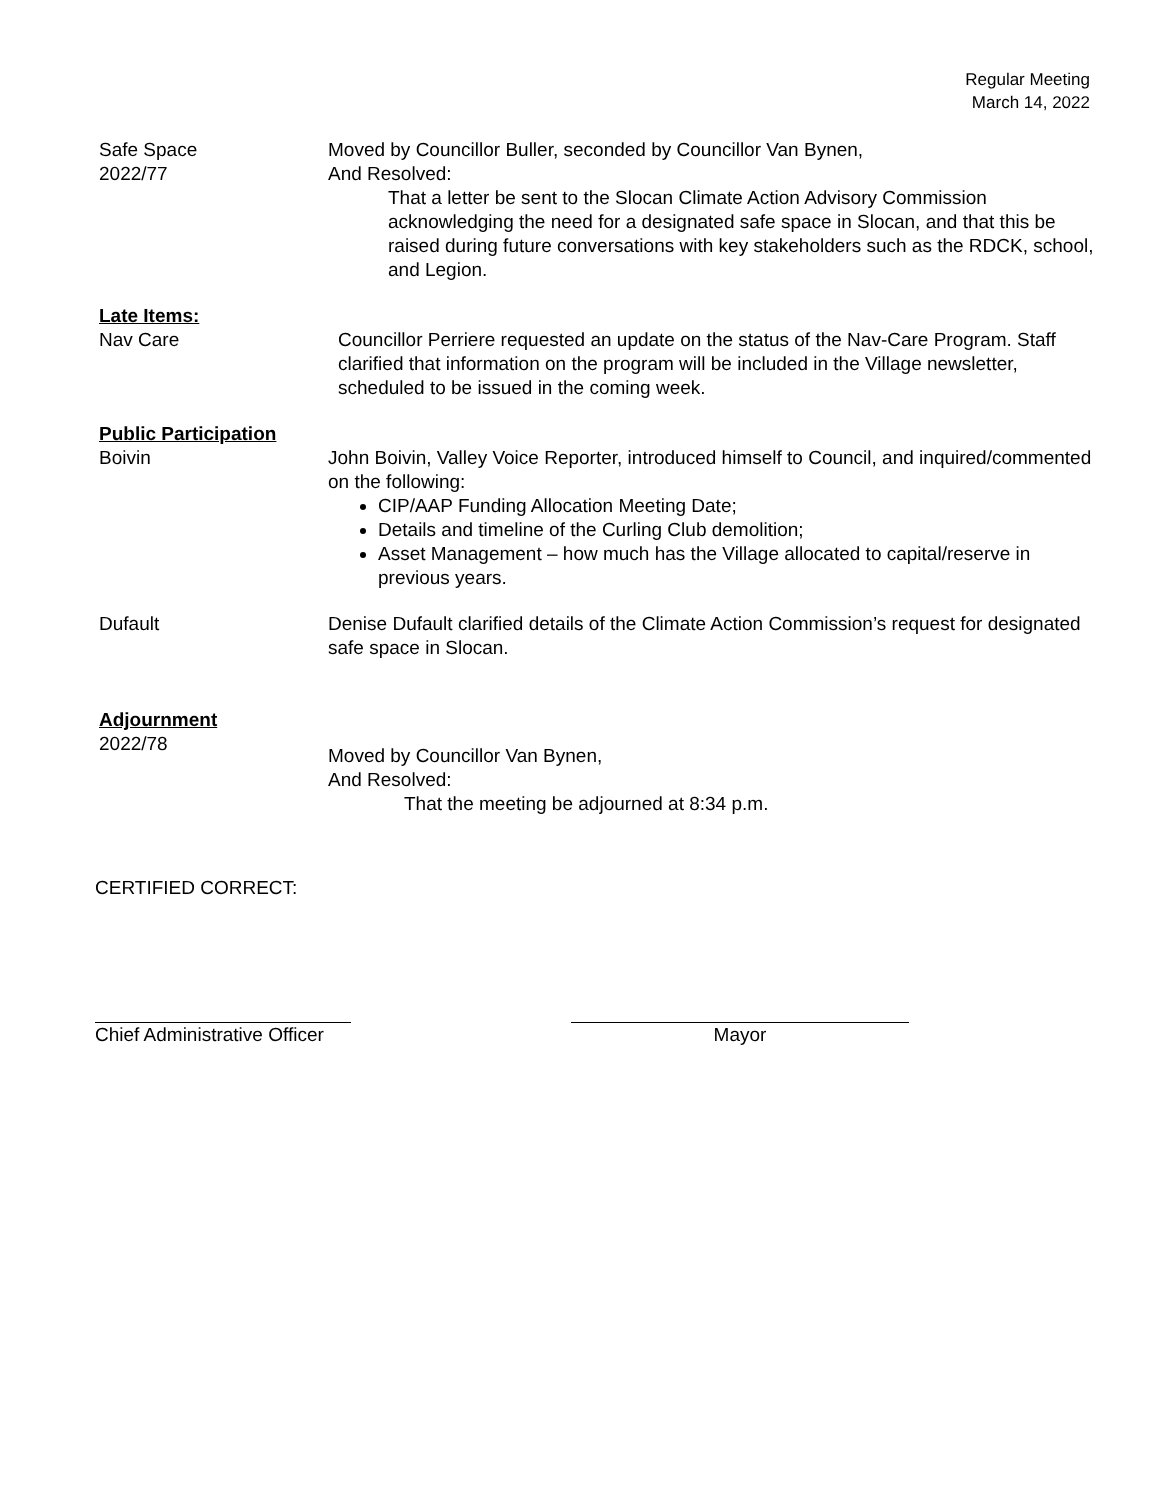Regular Meeting
March 14, 2022
Safe Space
2022/77
Moved by Councillor Buller, seconded by Councillor Van Bynen,
And Resolved:
That a letter be sent to the Slocan Climate Action Advisory Commission acknowledging the need for a designated safe space in Slocan, and that this be raised during future conversations with key stakeholders such as the RDCK, school, and Legion.
Late Items:
Nav Care Councillor Perriere requested an update on the status of the Nav-Care Program. Staff clarified that information on the program will be included in the Village newsletter, scheduled to be issued in the coming week.
Public Participation
Boivin John Boivin, Valley Voice Reporter, introduced himself to Council, and inquired/commented on the following:
CIP/AAP Funding Allocation Meeting Date;
Details and timeline of the Curling Club demolition;
Asset Management – how much has the Village allocated to capital/reserve in previous years.
Dufault Denise Dufault clarified details of the Climate Action Commission’s request for designated safe space in Slocan.
Adjournment
2022/78
Moved by Councillor Van Bynen,
And Resolved:
That the meeting be adjourned at 8:34 p.m.
CERTIFIED CORRECT:
Chief Administrative Officer
Mayor